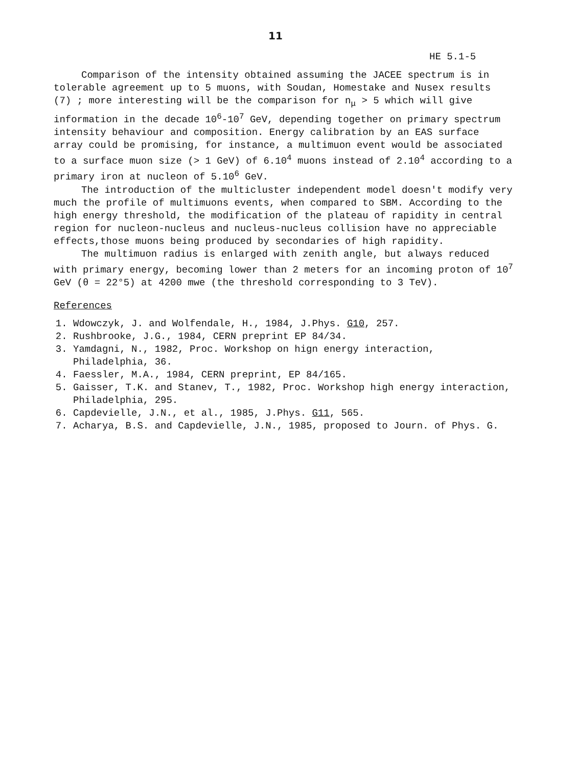11
HE 5.1-5
Comparison of the intensity obtained assuming the JACEE spectrum is in tolerable agreement up to 5 muons, with Soudan, Homestake and Nusex results (7) ; more interesting will be the comparison for n<sub>μ</sub> > 5 which will give information in the decade 10<sup>6</sup>-10<sup>7</sup> GeV, depending together on primary spectrum intensity behaviour and composition. Energy calibration by an EAS surface array could be promising, for instance, a multimuon event would be associated to a surface muon size (> 1 GeV) of 6.10<sup>4</sup> muons instead of 2.10<sup>4</sup> according to a primary iron at nucleon of 5.10<sup>6</sup> GeV.
The introduction of the multicluster independent model doesn't modify very much the profile of multimuons events, when compared to SBM. According to the high energy threshold, the modification of the plateau of rapidity in central region for nucleon-nucleus and nucleus-nucleus collision have no appreciable effects,those muons being produced by secondaries of high rapidity.
The multimuon radius is enlarged with zenith angle, but always reduced with primary energy, becoming lower than 2 meters for an incoming proton of 10<sup>7</sup> GeV (θ = 22°5) at 4200 mwe (the threshold corresponding to 3 TeV).
References
1. Wdowczyk, J. and Wolfendale, H., 1984, J.Phys. G10, 257.
2. Rushbrooke, J.G., 1984, CERN preprint EP 84/34.
3. Yamdagni, N., 1982, Proc. Workshop on hign energy interaction, Philadelphia, 36.
4. Faessler, M.A., 1984, CERN preprint, EP 84/165.
5. Gaisser, T.K. and Stanev, T., 1982, Proc. Workshop high energy interaction, Philadelphia, 295.
6. Capdevielle, J.N., et al., 1985, J.Phys. G11, 565.
7. Acharya, B.S. and Capdevielle, J.N., 1985, proposed to Journ. of Phys. G.